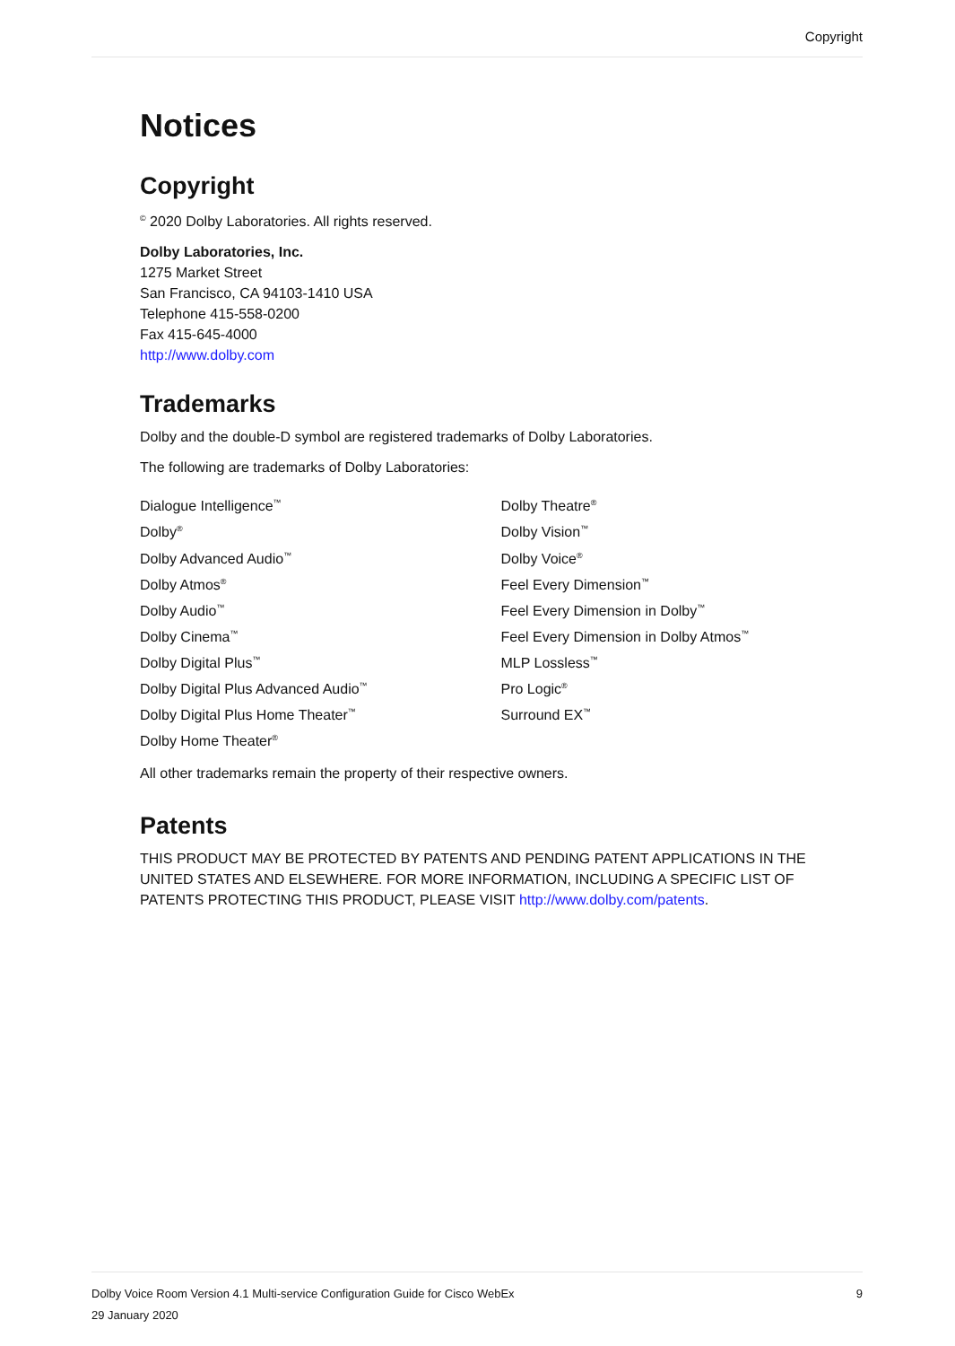Copyright
Notices
Copyright
<sup>©</sup> 2020 Dolby Laboratories. All rights reserved.
Dolby Laboratories, Inc.
1275 Market Street
San Francisco, CA 94103-1410 USA
Telephone 415-558-0200
Fax 415-645-4000
http://www.dolby.com
Trademarks
Dolby and the double-D symbol are registered trademarks of Dolby Laboratories.
The following are trademarks of Dolby Laboratories:
Dialogue Intelligence<sup>™</sup>
Dolby<sup>®</sup>
Dolby Advanced Audio<sup>™</sup>
Dolby Atmos<sup>®</sup>
Dolby Audio<sup>™</sup>
Dolby Cinema<sup>™</sup>
Dolby Digital Plus<sup>™</sup>
Dolby Digital Plus Advanced Audio<sup>™</sup>
Dolby Digital Plus Home Theater<sup>™</sup>
Dolby Home Theater<sup>®</sup>
Dolby Theatre<sup>®</sup>
Dolby Vision<sup>™</sup>
Dolby Voice<sup>®</sup>
Feel Every Dimension<sup>™</sup>
Feel Every Dimension in Dolby<sup>™</sup>
Feel Every Dimension in Dolby Atmos<sup>™</sup>
MLP Lossless<sup>™</sup>
Pro Logic<sup>®</sup>
Surround EX<sup>™</sup>
All other trademarks remain the property of their respective owners.
Patents
THIS PRODUCT MAY BE PROTECTED BY PATENTS AND PENDING PATENT APPLICATIONS IN THE UNITED STATES AND ELSEWHERE. FOR MORE INFORMATION, INCLUDING A SPECIFIC LIST OF PATENTS PROTECTING THIS PRODUCT, PLEASE VISIT http://www.dolby.com/patents.
Dolby Voice Room Version 4.1 Multi-service Configuration Guide for Cisco WebEx 9
29 January 2020